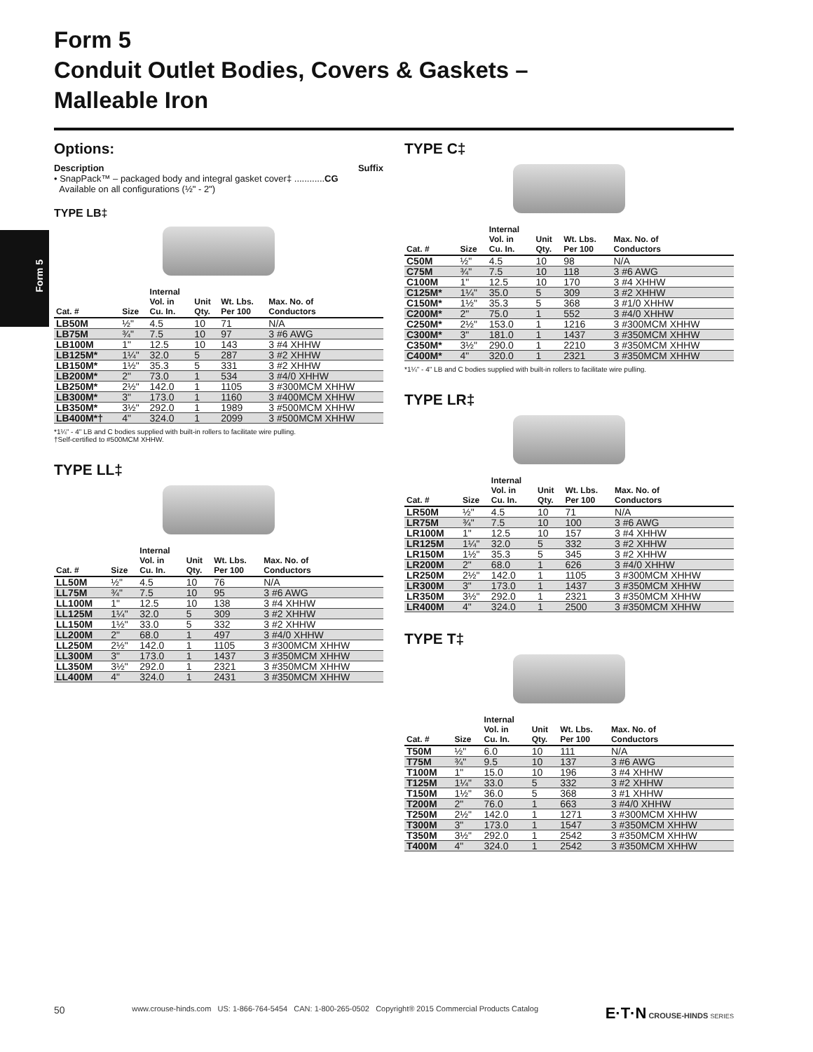Form 5
Conduit Outlet Bodies, Covers & Gaskets –
Malleable Iron
Form 5
Options:
Description Suffix
• SnapPack™ – packaged body and integral gasket cover‡ ............CG
Available on all configurations (½" - 2")
TYPE LB‡
| Cat. # | Size | Internal Vol. in Cu. In. | Unit Qty. | Wt. Lbs. Per 100 | Max. No. of Conductors |
| --- | --- | --- | --- | --- | --- |
| LB50M | ½" | 4.5 | 10 | 71 | N/A |
| LB75M | ¾" | 7.5 | 10 | 97 | 3 #6 AWG |
| LB100M | 1" | 12.5 | 10 | 143 | 3 #4 XHHW |
| LB125M* | 1¼" | 32.0 | 5 | 287 | 3 #2 XHHW |
| LB150M* | 1½" | 35.3 | 5 | 331 | 3 #2 XHHW |
| LB200M* | 2" | 73.0 | 1 | 534 | 3 #4/0 XHHW |
| LB250M* | 2½" | 142.0 | 1 | 1105 | 3 #300MCM XHHW |
| LB300M* | 3" | 173.0 | 1 | 1160 | 3 #400MCM XHHW |
| LB350M* | 3½" | 292.0 | 1 | 1989 | 3 #500MCM XHHW |
| LB400M*† | 4" | 324.0 | 1 | 2099 | 3 #500MCM XHHW |
*1¼" - 4" LB and C bodies supplied with built-in rollers to facilitate wire pulling.
†Self-certified to #500MCM XHHW.
TYPE LL‡
| Cat. # | Size | Internal Vol. in Cu. In. | Unit Qty. | Wt. Lbs. Per 100 | Max. No. of Conductors |
| --- | --- | --- | --- | --- | --- |
| LL50M | ½" | 4.5 | 10 | 76 | N/A |
| LL75M | ¾" | 7.5 | 10 | 95 | 3 #6 AWG |
| LL100M | 1" | 12.5 | 10 | 138 | 3 #4 XHHW |
| LL125M | 1¼" | 32.0 | 5 | 309 | 3 #2 XHHW |
| LL150M | 1½" | 33.0 | 5 | 332 | 3 #2 XHHW |
| LL200M | 2" | 68.0 | 1 | 497 | 3 #4/0 XHHW |
| LL250M | 2½" | 142.0 | 1 | 1105 | 3 #300MCM XHHW |
| LL300M | 3" | 173.0 | 1 | 1437 | 3 #350MCM XHHW |
| LL350M | 3½" | 292.0 | 1 | 2321 | 3 #350MCM XHHW |
| LL400M | 4" | 324.0 | 1 | 2431 | 3 #350MCM XHHW |
TYPE C‡
| Cat. # | Size | Internal Vol. in Cu. In. | Unit Qty. | Wt. Lbs. Per 100 | Max. No. of Conductors |
| --- | --- | --- | --- | --- | --- |
| C50M | ½" | 4.5 | 10 | 98 | N/A |
| C75M | ¾" | 7.5 | 10 | 118 | 3 #6 AWG |
| C100M | 1" | 12.5 | 10 | 170 | 3 #4 XHHW |
| C125M* | 1¼" | 35.0 | 5 | 309 | 3 #2 XHHW |
| C150M* | 1½" | 35.3 | 5 | 368 | 3 #1/0 XHHW |
| C200M* | 2" | 75.0 | 1 | 552 | 3 #4/0 XHHW |
| C250M* | 2½" | 153.0 | 1 | 1216 | 3 #300MCM XHHW |
| C300M* | 3" | 181.0 | 1 | 1437 | 3 #350MCM XHHW |
| C350M* | 3½" | 290.0 | 1 | 2210 | 3 #350MCM XHHW |
| C400M* | 4" | 320.0 | 1 | 2321 | 3 #350MCM XHHW |
*1¼" - 4" LB and C bodies supplied with built-in rollers to facilitate wire pulling.
TYPE LR‡
| Cat. # | Size | Internal Vol. in Cu. In. | Unit Qty. | Wt. Lbs. Per 100 | Max. No. of Conductors |
| --- | --- | --- | --- | --- | --- |
| LR50M | ½" | 4.5 | 10 | 71 | N/A |
| LR75M | ¾" | 7.5 | 10 | 100 | 3 #6 AWG |
| LR100M | 1" | 12.5 | 10 | 157 | 3 #4 XHHW |
| LR125M | 1¼" | 32.0 | 5 | 332 | 3 #2 XHHW |
| LR150M | 1½" | 35.3 | 5 | 345 | 3 #2 XHHW |
| LR200M | 2" | 68.0 | 1 | 626 | 3 #4/0 XHHW |
| LR250M | 2½" | 142.0 | 1 | 1105 | 3 #300MCM XHHW |
| LR300M | 3" | 173.0 | 1 | 1437 | 3 #350MCM XHHW |
| LR350M | 3½" | 292.0 | 1 | 2321 | 3 #350MCM XHHW |
| LR400M | 4" | 324.0 | 1 | 2500 | 3 #350MCM XHHW |
TYPE T‡
| Cat. # | Size | Internal Vol. in Cu. In. | Unit Qty. | Wt. Lbs. Per 100 | Max. No. of Conductors |
| --- | --- | --- | --- | --- | --- |
| T50M | ½" | 6.0 | 10 | 111 | N/A |
| T75M | ¾" | 9.5 | 10 | 137 | 3 #6 AWG |
| T100M | 1" | 15.0 | 10 | 196 | 3 #4 XHHW |
| T125M | 1¼" | 33.0 | 5 | 332 | 3 #2 XHHW |
| T150M | 1½" | 36.0 | 5 | 368 | 3 #1 XHHW |
| T200M | 2" | 76.0 | 1 | 663 | 3 #4/0 XHHW |
| T250M | 2½" | 142.0 | 1 | 1271 | 3 #300MCM XHHW |
| T300M | 3" | 173.0 | 1 | 1547 | 3 #350MCM XHHW |
| T350M | 3½" | 292.0 | 1 | 2542 | 3 #350MCM XHHW |
| T400M | 4" | 324.0 | 1 | 2542 | 3 #350MCM XHHW |
50 www.crouse-hinds.com US: 1-866-764-5454 CAN: 1-800-265-0502 Copyright® 2015 Commercial Products Catalog E·T·N CROUSE-HINDS SERIES